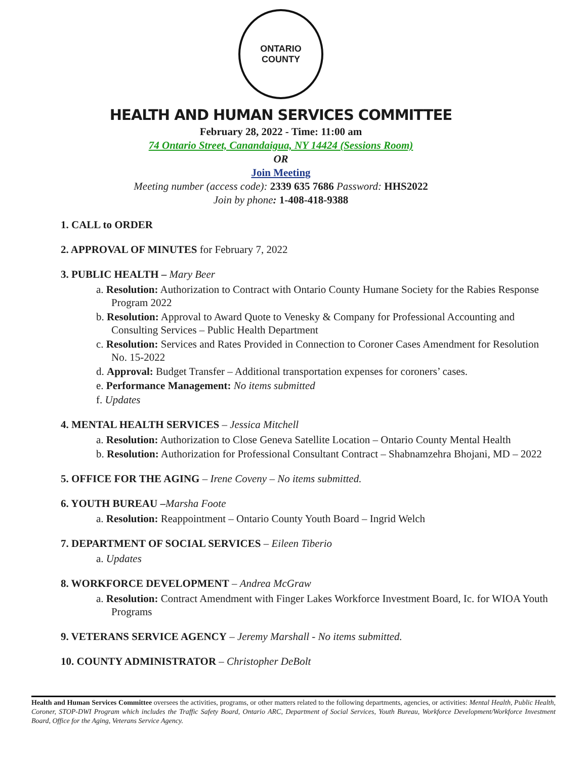ONTARIO COUNTY
HEALTH AND HUMAN SERVICES COMMITTEE
February 28, 2022 - Time: 11:00 am
74 Ontario Street, Canandaigua, NY 14424 (Sessions Room)
OR
Join Meeting
Meeting number (access code): 2339 635 7686 Password: HHS2022
Join by phone: 1-408-418-9388
1. CALL to ORDER
2. APPROVAL OF MINUTES for February 7, 2022
3. PUBLIC HEALTH – Mary Beer
a. Resolution: Authorization to Contract with Ontario County Humane Society for the Rabies Response Program 2022
b. Resolution: Approval to Award Quote to Venesky & Company for Professional Accounting and Consulting Services – Public Health Department
c. Resolution: Services and Rates Provided in Connection to Coroner Cases Amendment for Resolution No. 15-2022
d. Approval: Budget Transfer – Additional transportation expenses for coroners’ cases.
e. Performance Management: No items submitted
f. Updates
4. MENTAL HEALTH SERVICES – Jessica Mitchell
a. Resolution: Authorization to Close Geneva Satellite Location – Ontario County Mental Health
b. Resolution: Authorization for Professional Consultant Contract – Shabnamzehra Bhojani, MD – 2022
5. OFFICE FOR THE AGING – Irene Coveny – No items submitted.
6. YOUTH BUREAU –Marsha Foote
a. Resolution: Reappointment – Ontario County Youth Board – Ingrid Welch
7. DEPARTMENT OF SOCIAL SERVICES – Eileen Tiberio
a. Updates
8. WORKFORCE DEVELOPMENT – Andrea McGraw
a. Resolution: Contract Amendment with Finger Lakes Workforce Investment Board, Ic. for WIOA Youth Programs
9. VETERANS SERVICE AGENCY – Jeremy Marshall - No items submitted.
10. COUNTY ADMINISTRATOR – Christopher DeBolt
Health and Human Services Committee oversees the activities, programs, or other matters related to the following departments, agencies, or activities: Mental Health, Public Health, Coroner, STOP-DWI Program which includes the Traffic Safety Board, Ontario ARC, Department of Social Services, Youth Bureau, Workforce Development/Workforce Investment Board, Office for the Aging, Veterans Service Agency.